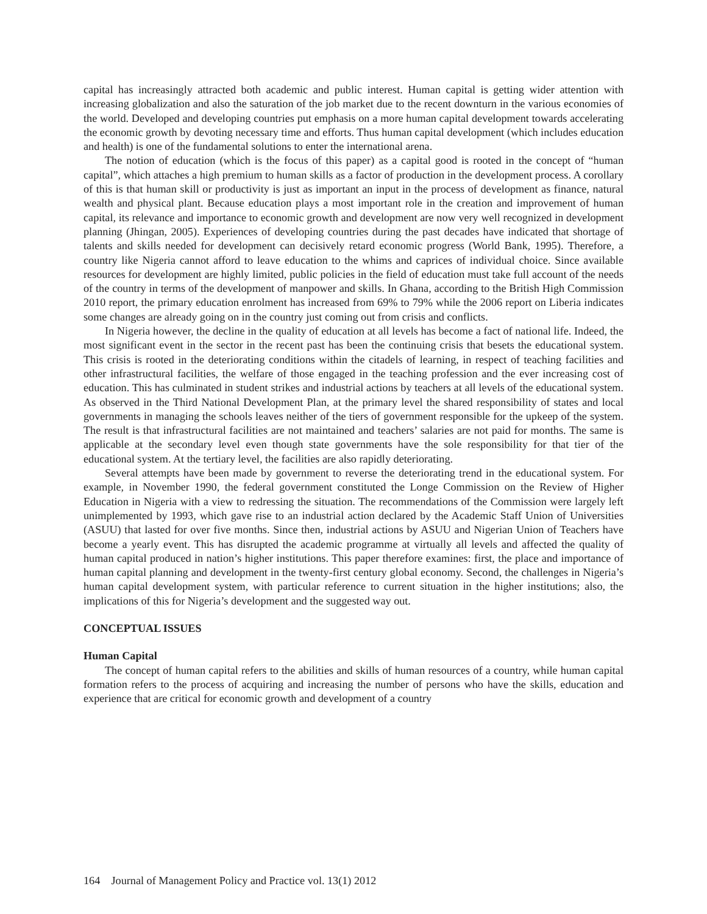capital has increasingly attracted both academic and public interest. Human capital is getting wider attention with increasing globalization and also the saturation of the job market due to the recent downturn in the various economies of the world. Developed and developing countries put emphasis on a more human capital development towards accelerating the economic growth by devoting necessary time and efforts. Thus human capital development (which includes education and health) is one of the fundamental solutions to enter the international arena.
The notion of education (which is the focus of this paper) as a capital good is rooted in the concept of “human capital”, which attaches a high premium to human skills as a factor of production in the development process. A corollary of this is that human skill or productivity is just as important an input in the process of development as finance, natural wealth and physical plant. Because education plays a most important role in the creation and improvement of human capital, its relevance and importance to economic growth and development are now very well recognized in development planning (Jhingan, 2005). Experiences of developing countries during the past decades have indicated that shortage of talents and skills needed for development can decisively retard economic progress (World Bank, 1995). Therefore, a country like Nigeria cannot afford to leave education to the whims and caprices of individual choice. Since available resources for development are highly limited, public policies in the field of education must take full account of the needs of the country in terms of the development of manpower and skills. In Ghana, according to the British High Commission 2010 report, the primary education enrolment has increased from 69% to 79% while the 2006 report on Liberia indicates some changes are already going on in the country just coming out from crisis and conflicts.
In Nigeria however, the decline in the quality of education at all levels has become a fact of national life. Indeed, the most significant event in the sector in the recent past has been the continuing crisis that besets the educational system. This crisis is rooted in the deteriorating conditions within the citadels of learning, in respect of teaching facilities and other infrastructural facilities, the welfare of those engaged in the teaching profession and the ever increasing cost of education. This has culminated in student strikes and industrial actions by teachers at all levels of the educational system. As observed in the Third National Development Plan, at the primary level the shared responsibility of states and local governments in managing the schools leaves neither of the tiers of government responsible for the upkeep of the system. The result is that infrastructural facilities are not maintained and teachers’ salaries are not paid for months. The same is applicable at the secondary level even though state governments have the sole responsibility for that tier of the educational system. At the tertiary level, the facilities are also rapidly deteriorating.
Several attempts have been made by government to reverse the deteriorating trend in the educational system. For example, in November 1990, the federal government constituted the Longe Commission on the Review of Higher Education in Nigeria with a view to redressing the situation. The recommendations of the Commission were largely left unimplemented by 1993, which gave rise to an industrial action declared by the Academic Staff Union of Universities (ASUU) that lasted for over five months. Since then, industrial actions by ASUU and Nigerian Union of Teachers have become a yearly event. This has disrupted the academic programme at virtually all levels and affected the quality of human capital produced in nation’s higher institutions. This paper therefore examines: first, the place and importance of human capital planning and development in the twenty-first century global economy. Second, the challenges in Nigeria’s human capital development system, with particular reference to current situation in the higher institutions; also, the implications of this for Nigeria’s development and the suggested way out.
CONCEPTUAL ISSUES
Human Capital
The concept of human capital refers to the abilities and skills of human resources of a country, while human capital formation refers to the process of acquiring and increasing the number of persons who have the skills, education and experience that are critical for economic growth and development of a country
164 Journal of Management Policy and Practice vol. 13(1) 2012